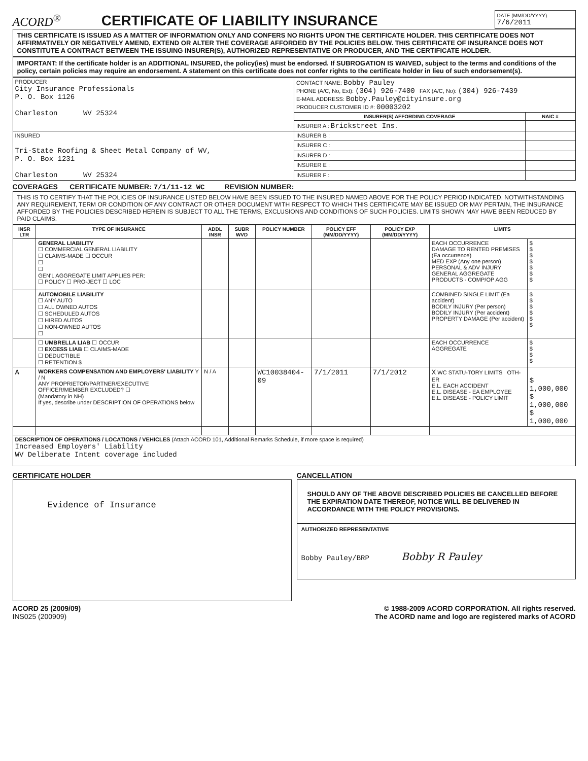ACORD<sup>®</sup>
CERTIFICATE OF LIABILITY INSURANCE
DATE (MM/DD/YYYY)
7/6/2011
THIS CERTIFICATE IS ISSUED AS A MATTER OF INFORMATION ONLY AND CONFERS NO RIGHTS UPON THE CERTIFICATE HOLDER. THIS CERTIFICATE DOES NOT AFFIRMATIVELY OR NEGATIVELY AMEND, EXTEND OR ALTER THE COVERAGE AFFORDED BY THE POLICIES BELOW. THIS CERTIFICATE OF INSURANCE DOES NOT CONSTITUTE A CONTRACT BETWEEN THE ISSUING INSURER(S), AUTHORIZED REPRESENTATIVE OR PRODUCER, AND THE CERTIFICATE HOLDER.
IMPORTANT: If the certificate holder is an ADDITIONAL INSURED, the policy(ies) must be endorsed. If SUBROGATION IS WAIVED, subject to the terms and conditions of the policy, certain policies may require an endorsement. A statement on this certificate does not confer rights to the certificate holder in lieu of such endorsement(s).
| PRODUCER City Insurance Professionals P. O. Box 1126 Charleston WV 25324 | CONTACT NAME: Bobby Pauley PHONE (A/C, No, Ext): (304) 926-7400 FAX (A/C, No): (304) 926-7439 E-MAIL ADDRESS: Bobby.Pauley@cityinsure.org PRODUCER CUSTOMER ID #: 00003202 | |
| | INSURER(S) AFFORDING COVERAGE | NAIC # |
| | INSURER A : Brickstreet Ins. | |
| INSURED Tri-State Roofing & Sheet Metal Company of WV, P. O. Box 1231 Charleston WV 25324 | INSURER B : | |
| | INSURER C : | |
| | INSURER D : | |
| | INSURER E : | |
| | INSURER F : | |
COVERAGES CERTIFICATE NUMBER: 7/1/11-12 WC REVISION NUMBER:
THIS IS TO CERTIFY THAT THE POLICIES OF INSURANCE LISTED BELOW HAVE BEEN ISSUED TO THE INSURED NAMED ABOVE FOR THE POLICY PERIOD INDICATED. NOTWITHSTANDING ANY REQUIREMENT, TERM OR CONDITION OF ANY CONTRACT OR OTHER DOCUMENT WITH RESPECT TO WHICH THIS CERTIFICATE MAY BE ISSUED OR MAY PERTAIN, THE INSURANCE AFFORDED BY THE POLICIES DESCRIBED HEREIN IS SUBJECT TO ALL THE TERMS, EXCLUSIONS AND CONDITIONS OF SUCH POLICIES. LIMITS SHOWN MAY HAVE BEEN REDUCED BY PAID CLAIMS.
| INSR LTR | TYPE OF INSURANCE | ADDL INSR | SUBR WVD | POLICY NUMBER | POLICY EFF (MM/DD/YYYY) | POLICY EXP (MM/DD/YYYY) | LIMITS | |
| --- | --- | --- | --- | --- | --- | --- | --- | --- |
| | GENERAL LIABILITY ☐ COMMERCIAL GENERAL LIABILITY ☐ CLAIMS-MADE ☐ OCCUR ☐ ☐ GEN'L AGGREGATE LIMIT APPLIES PER: ☐ POLICY ☐ PRO-JECT ☐ LOC | | | | | | EACH OCCURRENCE DAMAGE TO RENTED PREMISES (Ea occurrence) MED EXP (Any one person) PERSONAL & ADV INJURY GENERAL AGGREGATE PRODUCTS - COMP/OP AGG | $ $ $ $ $ $ $ |
| | AUTOMOBILE LIABILITY ☐ ANY AUTO ☐ ALL OWNED AUTOS ☐ SCHEDULED AUTOS ☐ HIRED AUTOS ☐ NON-OWNED AUTOS ☐ | | | | | | COMBINED SINGLE LIMIT (Ea accident) BODILY INJURY (Per person) BODILY INJURY (Per accident) PROPERTY DAMAGE (Per accident) | $ $ $ $ $ $ |
| | ☐ UMBRELLA LIAB ☐ OCCUR ☐ EXCESS LIAB ☐ CLAIMS-MADE ☐ DEDUCTIBLE ☐ RETENTION $ | | | | | | EACH OCCURRENCE AGGREGATE | $ $ $ $ |
| A | WORKERS COMPENSATION AND EMPLOYERS' LIABILITY Y / N ANY PROPRIETOR/PARTNER/EXECUTIVE OFFICER/MEMBER EXCLUDED? ☐ (Mandatory in NH) If yes, describe under DESCRIPTION OF OPERATIONS below | N / A | | WC10038404-09 | 7/1/2011 | 7/1/2012 | X WC STATU-TORY LIMITS OTH-ER E.L. EACH ACCIDENT E.L. DISEASE - EA EMPLOYEE E.L. DISEASE - POLICY LIMIT | $ 1,000,000 $ 1,000,000 $ 1,000,000 |
| DESCRIPTION OF OPERATIONS / LOCATIONS / VEHICLES (Attach ACORD 101, Additional Remarks Schedule, if more space is required) Increased Employers' Liability WV Deliberate Intent coverage included | | | | | | | | |
CERTIFICATE HOLDER
Evidence of Insurance
CANCELLATION
SHOULD ANY OF THE ABOVE DESCRIBED POLICIES BE CANCELLED BEFORE THE EXPIRATION DATE THEREOF, NOTICE WILL BE DELIVERED IN ACCORDANCE WITH THE POLICY PROVISIONS.
AUTHORIZED REPRESENTATIVE
Bobby Pauley/BRP Bobby R Pauley
ACORD 25 (2009/09)
INS025 (200909)
© 1988-2009 ACORD CORPORATION. All rights reserved.
The ACORD name and logo are registered marks of ACORD